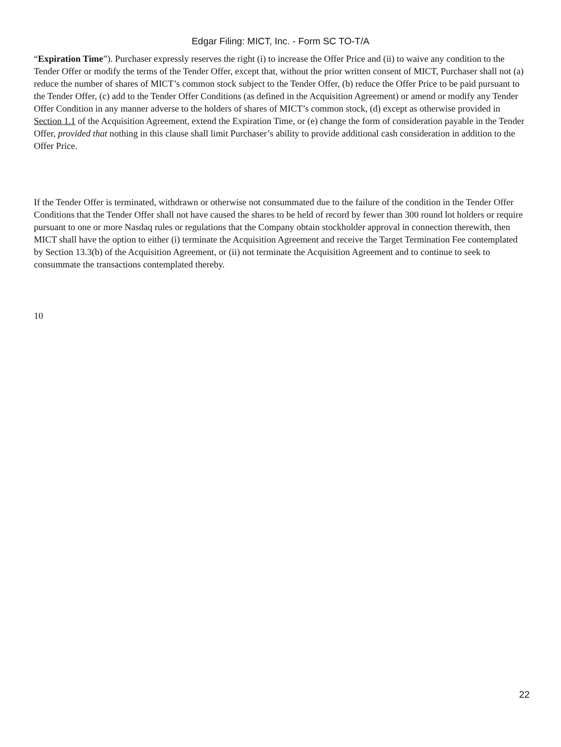Edgar Filing: MICT, Inc. - Form SC TO-T/A
“Expiration Time”). Purchaser expressly reserves the right (i) to increase the Offer Price and (ii) to waive any condition to the Tender Offer or modify the terms of the Tender Offer, except that, without the prior written consent of MICT, Purchaser shall not (a) reduce the number of shares of MICT’s common stock subject to the Tender Offer, (b) reduce the Offer Price to be paid pursuant to the Tender Offer, (c) add to the Tender Offer Conditions (as defined in the Acquisition Agreement) or amend or modify any Tender Offer Condition in any manner adverse to the holders of shares of MICT’s common stock, (d) except as otherwise provided in Section 1.1 of the Acquisition Agreement, extend the Expiration Time, or (e) change the form of consideration payable in the Tender Offer, provided that nothing in this clause shall limit Purchaser’s ability to provide additional cash consideration in addition to the Offer Price.
If the Tender Offer is terminated, withdrawn or otherwise not consummated due to the failure of the condition in the Tender Offer Conditions that the Tender Offer shall not have caused the shares to be held of record by fewer than 300 round lot holders or require pursuant to one or more Nasdaq rules or regulations that the Company obtain stockholder approval in connection therewith, then MICT shall have the option to either (i) terminate the Acquisition Agreement and receive the Target Termination Fee contemplated by Section 13.3(b) of the Acquisition Agreement, or (ii) not terminate the Acquisition Agreement and to continue to seek to consummate the transactions contemplated thereby.
10
22